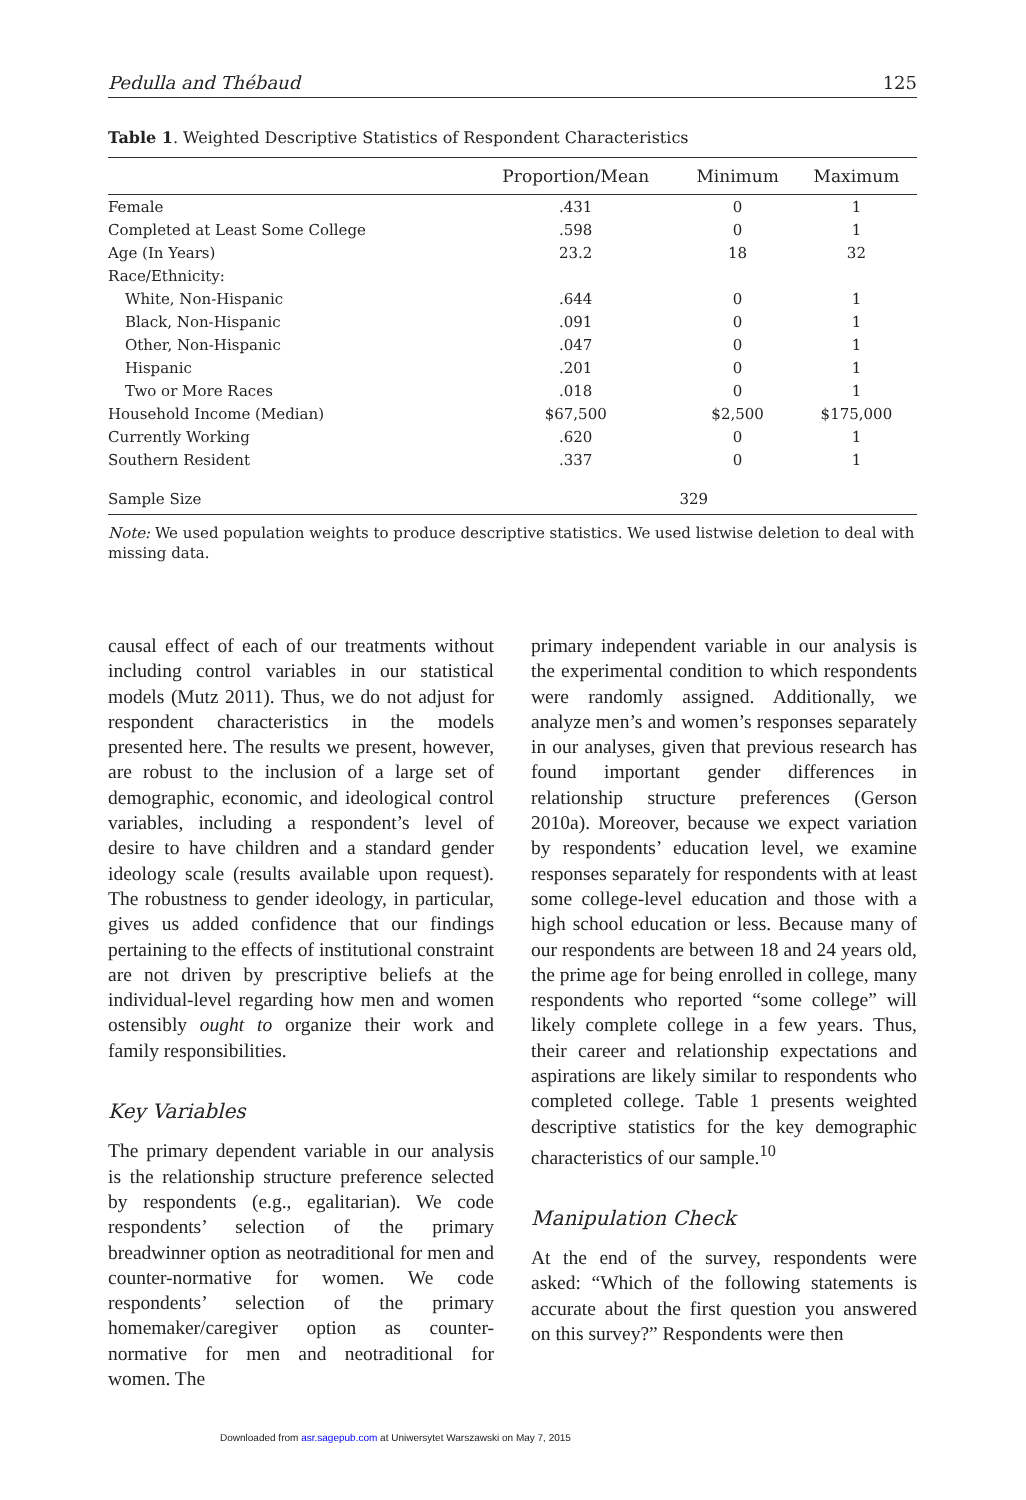Pedulla and Thébaud 125
Table 1. Weighted Descriptive Statistics of Respondent Characteristics
| | Proportion/Mean | Minimum | Maximum |
| --- | --- | --- | --- |
| Female | .431 | 0 | 1 |
| Completed at Least Some College | .598 | 0 | 1 |
| Age (In Years) | 23.2 | 18 | 32 |
| Race/Ethnicity: | | | |
| White, Non-Hispanic | .644 | 0 | 1 |
| Black, Non-Hispanic | .091 | 0 | 1 |
| Other, Non-Hispanic | .047 | 0 | 1 |
| Hispanic | .201 | 0 | 1 |
| Two or More Races | .018 | 0 | 1 |
| Household Income (Median) | $67,500 | $2,500 | $175,000 |
| Currently Working | .620 | 0 | 1 |
| Southern Resident | .337 | 0 | 1 |
| Sample Size | | 329 | |
Note: We used population weights to produce descriptive statistics. We used listwise deletion to deal with missing data.
causal effect of each of our treatments without including control variables in our statistical models (Mutz 2011). Thus, we do not adjust for respondent characteristics in the models presented here. The results we present, however, are robust to the inclusion of a large set of demographic, economic, and ideological control variables, including a respondent’s level of desire to have children and a standard gender ideology scale (results available upon request). The robustness to gender ideology, in particular, gives us added confidence that our findings pertaining to the effects of institutional constraint are not driven by prescriptive beliefs at the individual-level regarding how men and women ostensibly ought to organize their work and family responsibilities.
Key Variables
The primary dependent variable in our analysis is the relationship structure preference selected by respondents (e.g., egalitarian). We code respondents’ selection of the primary breadwinner option as neotraditional for men and counter-normative for women. We code respondents’ selection of the primary homemaker/caregiver option as counter-normative for men and neotraditional for women. The
primary independent variable in our analysis is the experimental condition to which respondents were randomly assigned. Additionally, we analyze men’s and women’s responses separately in our analyses, given that previous research has found important gender differences in relationship structure preferences (Gerson 2010a). Moreover, because we expect variation by respondents’ education level, we examine responses separately for respondents with at least some college-level education and those with a high school education or less. Because many of our respondents are between 18 and 24 years old, the prime age for being enrolled in college, many respondents who reported “some college” will likely complete college in a few years. Thus, their career and relationship expectations and aspirations are likely similar to respondents who completed college. Table 1 presents weighted descriptive statistics for the key demographic characteristics of our sample.<sup>10</sup>
Manipulation Check
At the end of the survey, respondents were asked: “Which of the following statements is accurate about the first question you answered on this survey?” Respondents were then
Downloaded from asr.sagepub.com at Uniwersytet Warszawski on May 7, 2015